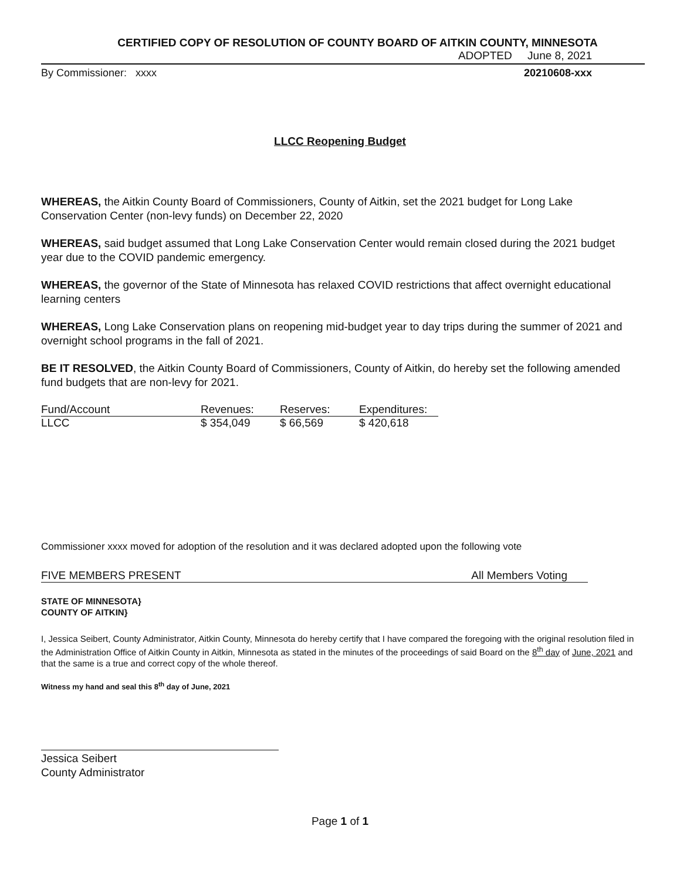CERTIFIED COPY OF RESOLUTION OF COUNTY BOARD OF AITKIN COUNTY, MINNESOTA
ADOPTED June 8, 2021
By Commissioner: xxxx 20210608-xxx
LLCC Reopening Budget
WHEREAS, the Aitkin County Board of Commissioners, County of Aitkin, set the 2021 budget for Long Lake Conservation Center (non-levy funds) on December 22, 2020
WHEREAS, said budget assumed that Long Lake Conservation Center would remain closed during the 2021 budget year due to the COVID pandemic emergency.
WHEREAS, the governor of the State of Minnesota has relaxed COVID restrictions that affect overnight educational learning centers
WHEREAS, Long Lake Conservation plans on reopening mid-budget year to day trips during the summer of 2021 and overnight school programs in the fall of 2021.
BE IT RESOLVED, the Aitkin County Board of Commissioners, County of Aitkin, do hereby set the following amended fund budgets that are non-levy for 2021.
| Fund/Account | Revenues: | Reserves: | Expenditures: |
| --- | --- | --- | --- |
| LLCC | $ 354,049 | $ 66,569 | $ 420,618 |
Commissioner xxxx moved for adoption of the resolution and it was declared adopted upon the following vote
FIVE MEMBERS PRESENT All Members Voting
STATE OF MINNESOTA}
COUNTY OF AITKIN}
I, Jessica Seibert, County Administrator, Aitkin County, Minnesota do hereby certify that I have compared the foregoing with the original resolution filed in the Administration Office of Aitkin County in Aitkin, Minnesota as stated in the minutes of the proceedings of said Board on the 8<sup>th</sup> day of June, 2021 and that the same is a true and correct copy of the whole thereof.
Witness my hand and seal this 8<sup>th</sup> day of June, 2021
Jessica Seibert
County Administrator
Page 1 of 1